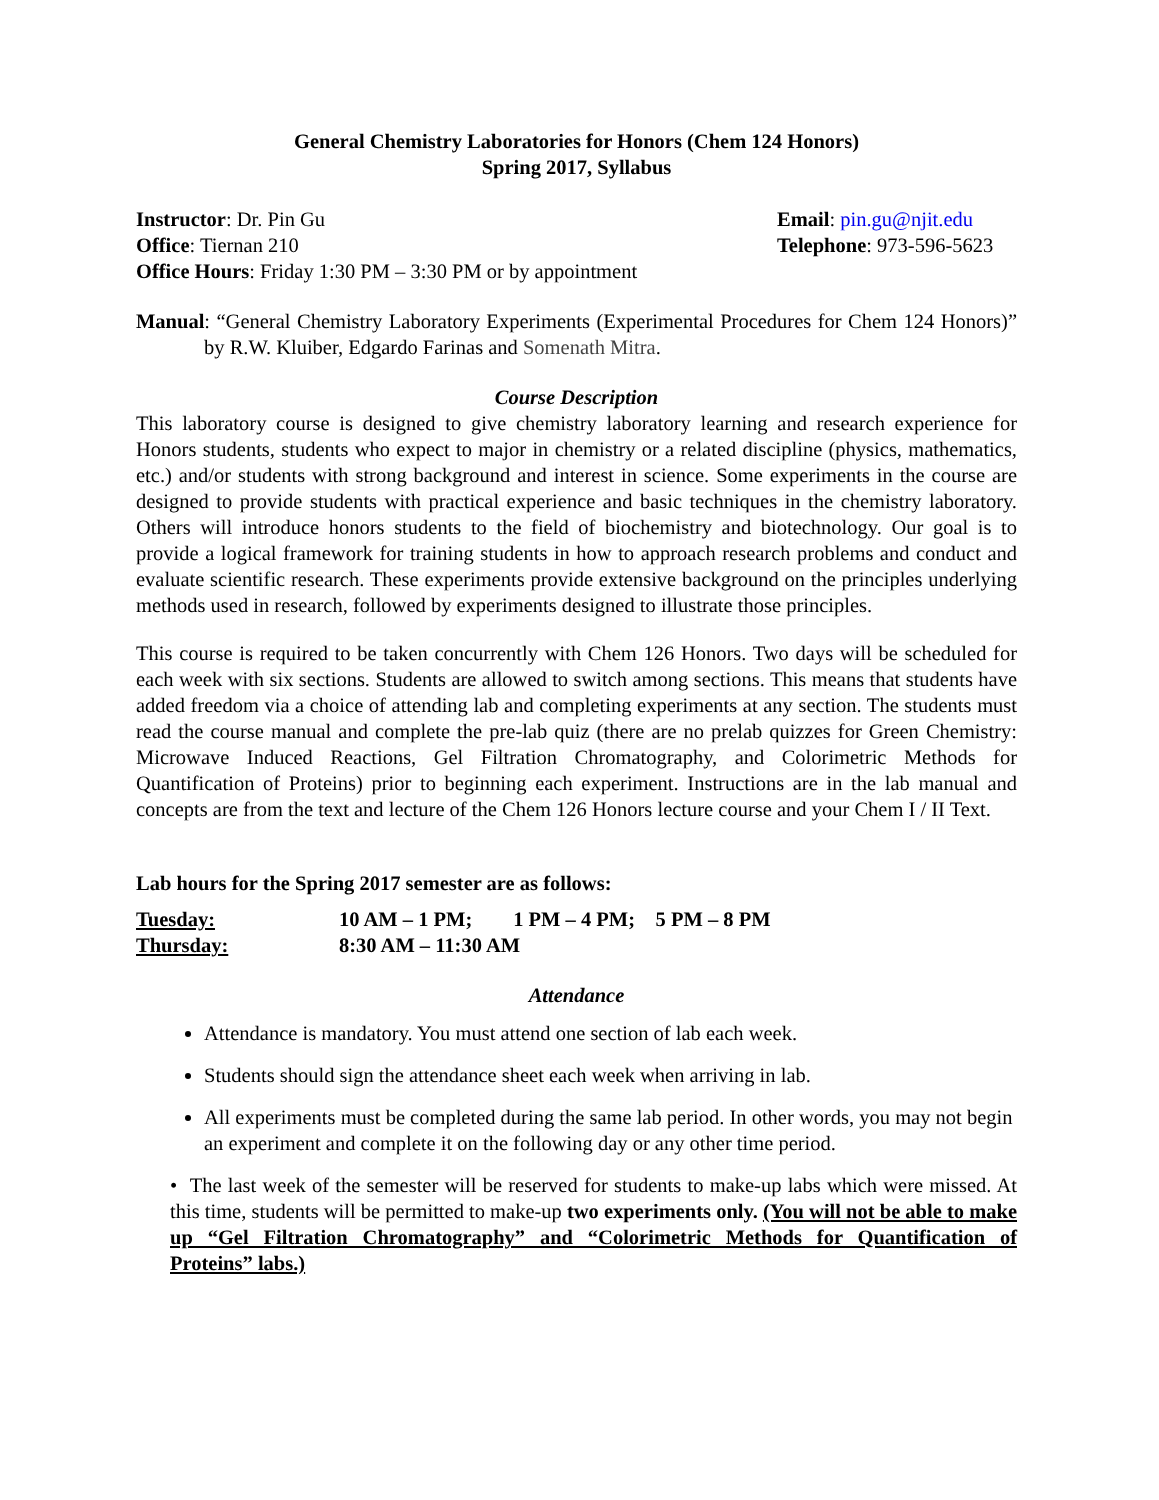General Chemistry Laboratories for Honors (Chem 124 Honors)
Spring 2017, Syllabus
Instructor: Dr. Pin Gu Email: pin.gu@njit.edu
Office: Tiernan 210 Telephone: 973-596-5623
Office Hours: Friday 1:30 PM – 3:30 PM or by appointment
Manual: “General Chemistry Laboratory Experiments (Experimental Procedures for Chem 124 Honors)” by R.W. Kluiber, Edgardo Farinas and Somenath Mitra.
Course Description
This laboratory course is designed to give chemistry laboratory learning and research experience for Honors students, students who expect to major in chemistry or a related discipline (physics, mathematics, etc.) and/or students with strong background and interest in science. Some experiments in the course are designed to provide students with practical experience and basic techniques in the chemistry laboratory. Others will introduce honors students to the field of biochemistry and biotechnology. Our goal is to provide a logical framework for training students in how to approach research problems and conduct and evaluate scientific research. These experiments provide extensive background on the principles underlying methods used in research, followed by experiments designed to illustrate those principles.
This course is required to be taken concurrently with Chem 126 Honors. Two days will be scheduled for each week with six sections. Students are allowed to switch among sections. This means that students have added freedom via a choice of attending lab and completing experiments at any section. The students must read the course manual and complete the pre-lab quiz (there are no prelab quizzes for Green Chemistry: Microwave Induced Reactions, Gel Filtration Chromatography, and Colorimetric Methods for Quantification of Proteins) prior to beginning each experiment. Instructions are in the lab manual and concepts are from the text and lecture of the Chem 126 Honors lecture course and your Chem I / II Text.
Lab hours for the Spring 2017 semester are as follows:
Tuesday: 10 AM – 1 PM; 1 PM – 4 PM; 5 PM – 8 PM
Thursday: 8:30 AM – 11:30 AM
Attendance
Attendance is mandatory. You must attend one section of lab each week.
Students should sign the attendance sheet each week when arriving in lab.
All experiments must be completed during the same lab period. In other words, you may not begin an experiment and complete it on the following day or any other time period.
• The last week of the semester will be reserved for students to make-up labs which were missed. At this time, students will be permitted to make-up two experiments only. (You will not be able to make up “Gel Filtration Chromatography” and “Colorimetric Methods for Quantification of Proteins” labs.)